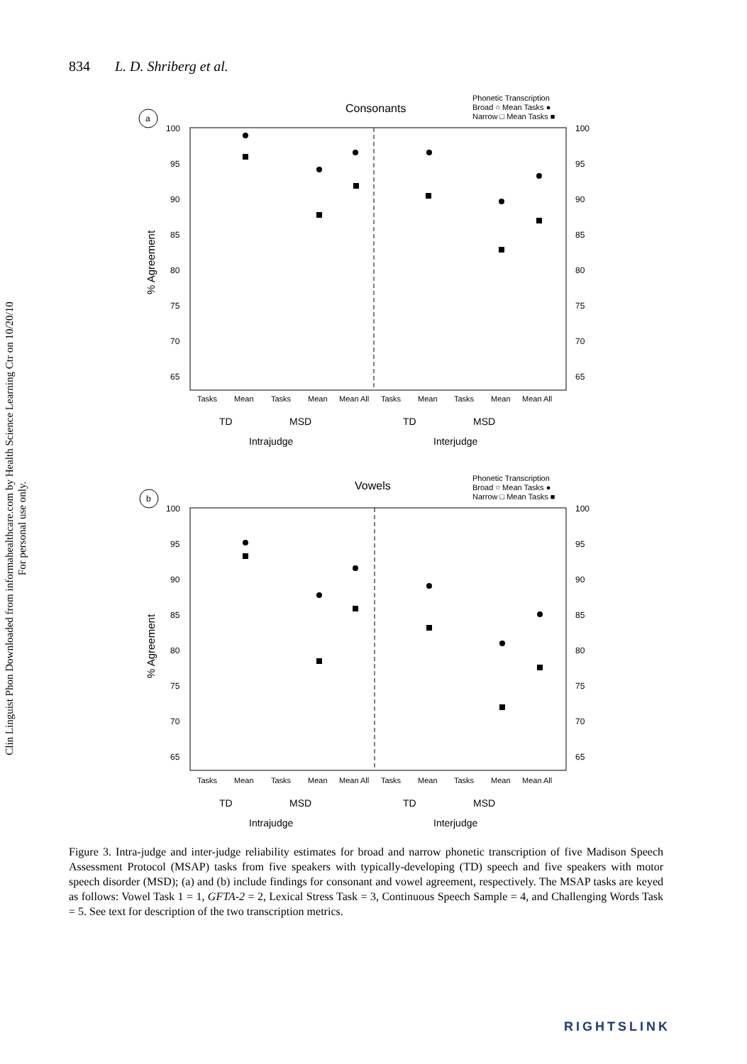834 L. D. Shriberg et al.
Clin Linguist Phon Downloaded from informahealthcare.com by Health Science Learning Ctr on 10/20/10
For personal use only.
Consonants
Phonetic Transcription
Broad ○ Mean Tasks ●
Narrow □ Mean Tasks ■
a
100
95
90
85
80
75
70
65
100
95
90
85
80
75
70
65
% Agreement
Tasks
Mean
Tasks
Mean
Mean All
Tasks
Mean
Tasks
Mean
Mean All
TD
MSD
TD
MSD
Intrajudge
Interjudge
Vowels
Phonetic Transcription
Broad ○ Mean Tasks ●
Narrow □ Mean Tasks ■
b
100
95
90
85
80
75
70
65
100
95
90
85
80
75
70
65
% Agreement
Tasks
Mean
Tasks
Mean
Mean All
Tasks
Mean
Tasks
Mean
Mean All
TD
MSD
TD
MSD
Intrajudge
Interjudge
Figure 3. Intra-judge and inter-judge reliability estimates for broad and narrow phonetic transcription of five Madison Speech Assessment Protocol (MSAP) tasks from five speakers with typically-developing (TD) speech and five speakers with motor speech disorder (MSD); (a) and (b) include findings for consonant and vowel agreement, respectively. The MSAP tasks are keyed as follows: Vowel Task 1 = 1, GFTA-2 = 2, Lexical Stress Task = 3, Continuous Speech Sample = 4, and Challenging Words Task = 5. See text for description of the two transcription metrics.
RIGHTSLINK